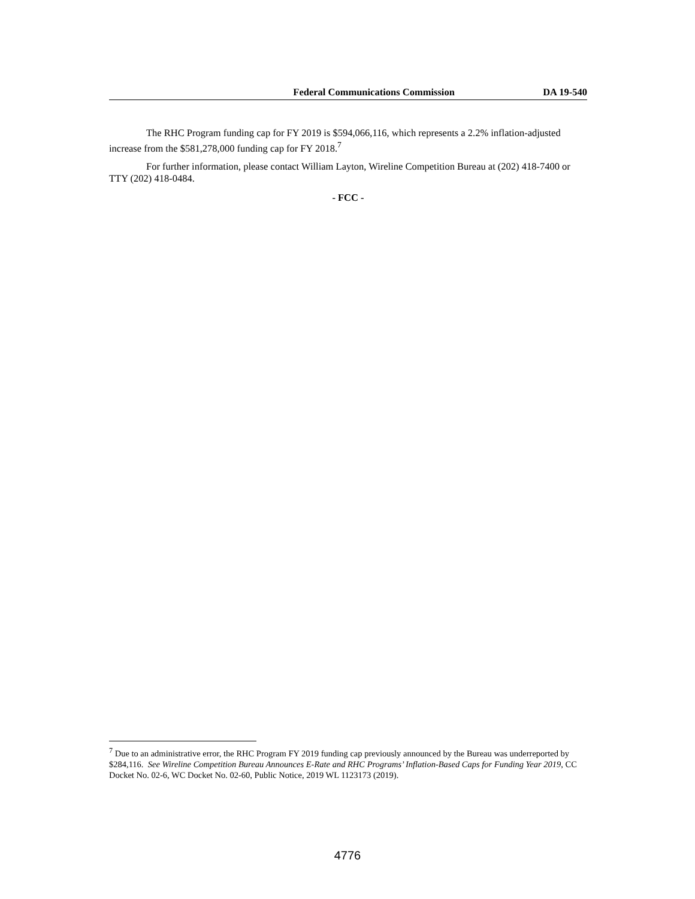Federal Communications Commission DA 19-540
The RHC Program funding cap for FY 2019 is $594,066,116, which represents a 2.2% inflation-adjusted increase from the $581,278,000 funding cap for FY 2018.<sup>7</sup>
For further information, please contact William Layton, Wireline Competition Bureau at (202) 418-7400 or TTY (202) 418-0484.
- FCC -
<sup>7</sup> Due to an administrative error, the RHC Program FY 2019 funding cap previously announced by the Bureau was underreported by $284,116. See Wireline Competition Bureau Announces E-Rate and RHC Programs’ Inflation-Based Caps for Funding Year 2019, CC Docket No. 02-6, WC Docket No. 02-60, Public Notice, 2019 WL 1123173 (2019).
4776